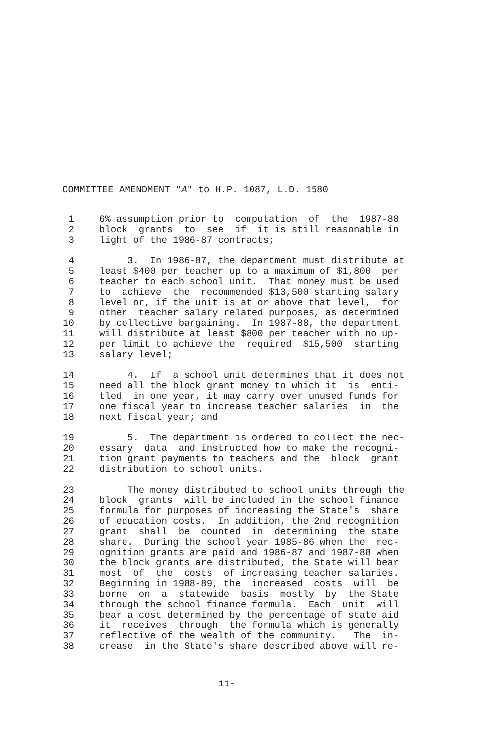COMMITTEE AMENDMENT "A" to H.P. 1087, L.D. 1580
1 6% assumption prior to computation of the 1987-88
2 block grants to see if it is still reasonable in
3 light of the 1986-87 contracts;
4 3. In 1986-87, the department must distribute at
5 least $400 per teacher up to a maximum of $1,800 per
6 teacher to each school unit. That money must be used
7 to achieve the recommended $13,500 starting salary
8 level or, if the unit is at or above that level, for
9 other teacher salary related purposes, as determined
10 by collective bargaining. In 1987-88, the department
11 will distribute at least $800 per teacher with no up-
12 per limit to achieve the required $15,500 starting
13 salary level;
14 4. If a school unit determines that it does not
15 need all the block grant money to which it is enti-
16 tled in one year, it may carry over unused funds for
17 one fiscal year to increase teacher salaries in the
18 next fiscal year; and
19 5. The department is ordered to collect the nec-
20 essary data and instructed how to make the recogni-
21 tion grant payments to teachers and the block grant
22 distribution to school units.
23 The money distributed to school units through the
24 block grants will be included in the school finance
25 formula for purposes of increasing the State's share
26 of education costs. In addition, the 2nd recognition
27 grant shall be counted in determining the state
28 share. During the school year 1985-86 when the rec-
29 ognition grants are paid and 1986-87 and 1987-88 when
30 the block grants are distributed, the State will bear
31 most of the costs of increasing teacher salaries.
32 Beginning in 1988-89, the increased costs will be
33 borne on a statewide basis mostly by the State
34 through the school finance formula. Each unit will
35 bear a cost determined by the percentage of state aid
36 it receives through the formula which is generally
37 reflective of the wealth of the community. The in-
38 crease in the State's share described above will re-
11-